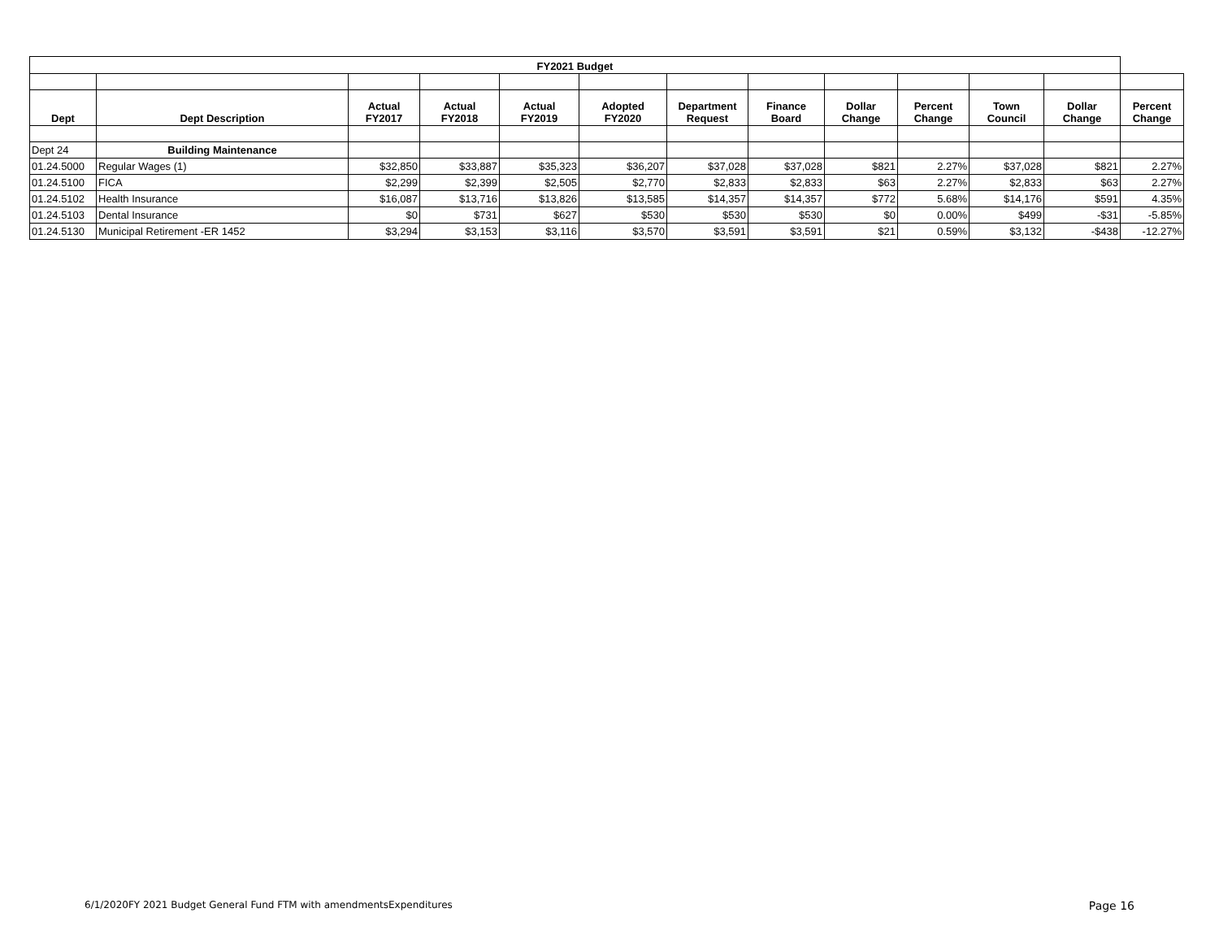| FY2021 Budget | | | | | | | | | | | | |
| Dept | Dept Description | Actual FY2017 | Actual FY2018 | Actual FY2019 | Adopted FY2020 | Department Request | Finance Board | Dollar Change | Percent Change | Town Council | Dollar Change | Percent Change |
| Dept 24 | Building Maintenance | | | | | | | | | | | |
| 01.24.5000 | Regular Wages (1) | $32,850 | $33,887 | $35,323 | $36,207 | $37,028 | $37,028 | $821 | 2.27% | $37,028 | $821 | 2.27% |
| 01.24.5100 | FICA | $2,299 | $2,399 | $2,505 | $2,770 | $2,833 | $2,833 | $63 | 2.27% | $2,833 | $63 | 2.27% |
| 01.24.5102 | Health Insurance | $16,087 | $13,716 | $13,826 | $13,585 | $14,357 | $14,357 | $772 | 5.68% | $14,176 | $591 | 4.35% |
| 01.24.5103 | Dental Insurance | $0 | $731 | $627 | $530 | $530 | $530 | $0 | 0.00% | $499 | -$31 | -5.85% |
| 01.24.5130 | Municipal Retirement -ER 1452 | $3,294 | $3,153 | $3,116 | $3,570 | $3,591 | $3,591 | $21 | 0.59% | $3,132 | -$438 | -12.27% |
6/1/2020FY 2021 Budget General Fund FTM with amendmentsExpenditures Page 16